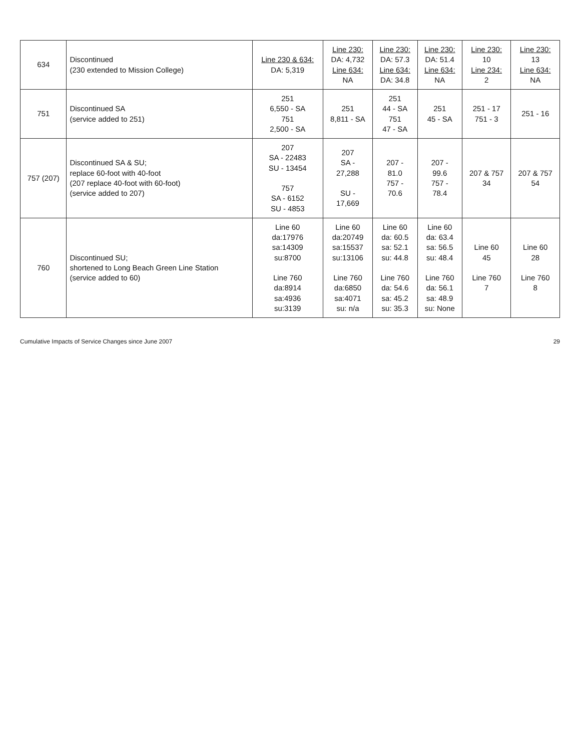| 634 | Discontinued (230 extended to Mission College) | Line 230 & 634: DA: 5,319 | Line 230: DA: 4,732 Line 634: NA | Line 230: DA: 57.3 Line 634: DA: 34.8 | Line 230: DA: 51.4 Line 634: NA | Line 230: 10 Line 234: 2 | Line 230: 13 Line 634: NA |
| 751 | Discontinued SA (service added to 251) | 251 6,550 - SA 751 2,500 - SA | 251 8,811 - SA | 251 44 - SA 751 47 - SA | 251 45 - SA | 251 - 17 751 - 3 | 251 - 16 |
| 757 (207) | Discontinued SA & SU; replace 60-foot with 40-foot (207 replace 40-foot with 60-foot) (service added to 207) | 207 SA - 22483 SU - 13454 757 SA - 6152 SU - 4853 | 207 SA - 27,288 SU - 17,669 | 207 - 81.0 757 - 70.6 | 207 - 99.6 757 - 78.4 | 207 & 757 34 | 207 & 757 54 |
| 760 | Discontinued SU; shortened to Long Beach Green Line Station (service added to 60) | Line 60 da:17976 sa:14309 su:8700 Line 760 da:8914 sa:4936 su:3139 | Line 60 da:20749 sa:15537 su:13106 Line 760 da:6850 sa:4071 su: n/a | Line 60 da: 60.5 sa: 52.1 su: 44.8 Line 760 da: 54.6 sa: 45.2 su: 35.3 | Line 60 da: 63.4 sa: 56.5 su: 48.4 Line 760 da: 56.1 sa: 48.9 su: None | Line 60 45 Line 760 7 | Line 60 28 Line 760 8 |
Cumulative Impacts of Service Changes since June 2007 29